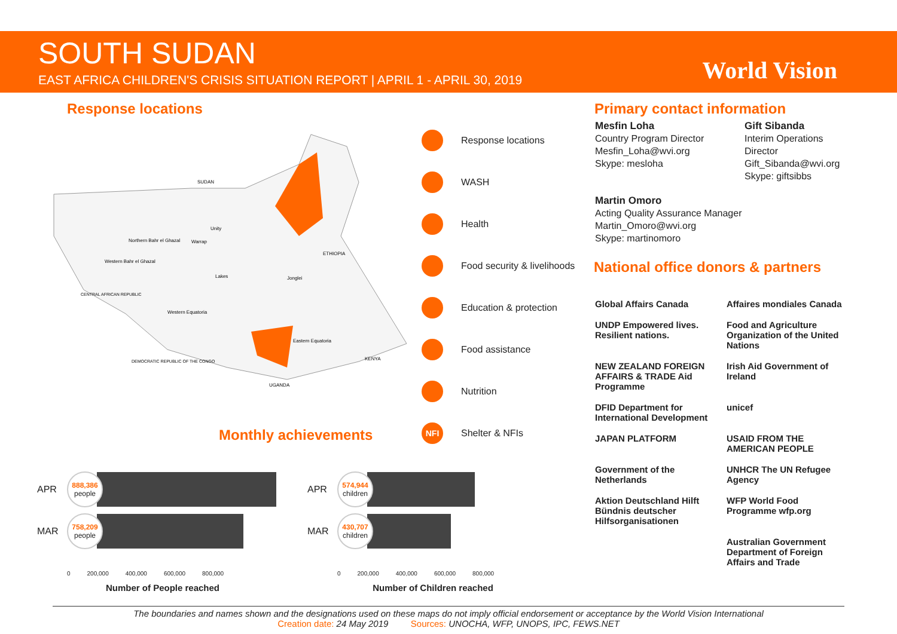SOUTH SUDAN
EAST AFRICA CHILDREN'S CRISIS SITUATION REPORT | APRIL 1 - APRIL 30, 2019
World Vision
Response locations
SUDAN
Jonglei
Eastern Equatoria
Western Equatoria
Lakes
ETHIOPIA
UGANDA
KENYA
Northern Bahr el Ghazal
Western Bahr el Ghazal
Warrap
Unity
DEMOCRATIC REPUBLIC OF THE CONGO
CENTRAL AFRICAN REPUBLIC
Response locations
WASH
Health
Food security & livelihoods
Education & protection
Food assistance
Nutrition
NFI
Shelter & NFIs
Primary contact information
Mesfin Loha
Country Program Director
Mesfin_Loha@wvi.org
Skype: mesloha
Gift Sibanda
Interim Operations
Director
Gift_Sibanda@wvi.org
Skype: giftsibbs
Martin Omoro
Acting Quality Assurance Manager
Martin_Omoro@wvi.org
Skype: martinomoro
National office donors & partners
Global Affairs Canada
Affaires mondiales Canada
UNDP Empowered lives. Resilient nations.
Food and Agriculture Organization of the United Nations
NEW ZEALAND FOREIGN AFFAIRS & TRADE Aid Programme
Irish Aid Government of Ireland
DFID Department for International Development
unicef
JAPAN PLATFORM
USAID FROM THE AMERICAN PEOPLE
Government of the Netherlands
UNHCR The UN Refugee Agency
Aktion Deutschland Hilft Bündnis deutscher Hilfsorganisationen
WFP World Food Programme wfp.org
Australian Government Department of Foreign Affairs and Trade
Monthly achievements
APR
888,386
people
MAR
758,209
people
0 200,000 400,000 600,000 800,000
Number of People reached
APR
574,944
children
MAR
430,707
children
0 200,000 400,000 600,000 800,000
Number of Children reached
The boundaries and names shown and the designations used on these maps do not imply official endorsement or acceptance by the World Vision International
Creation date: 24 May 2019 Sources: UNOCHA, WFP, UNOPS, IPC, FEWS.NET